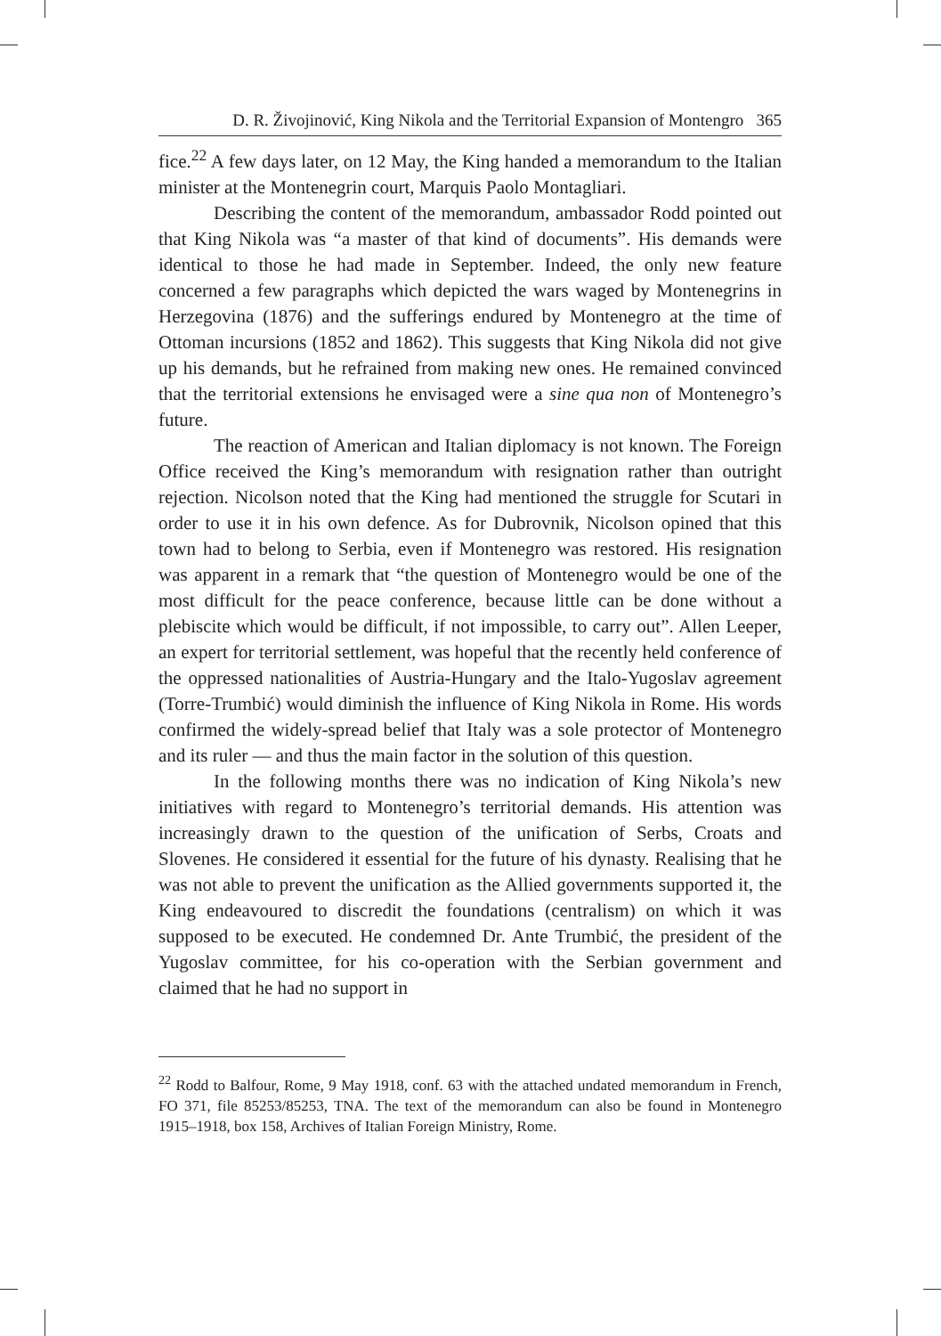D. R. Živojinović, King Nikola and the Territorial Expansion of Montengro 365
fice.<sup>22</sup> A few days later, on 12 May, the King handed a memorandum to the Italian minister at the Montenegrin court, Marquis Paolo Montagliari.
Describing the content of the memorandum, ambassador Rodd pointed out that King Nikola was “a master of that kind of documents”. His demands were identical to those he had made in September. Indeed, the only new feature concerned a few paragraphs which depicted the wars waged by Montenegrins in Herzegovina (1876) and the sufferings endured by Montenegro at the time of Ottoman incursions (1852 and 1862). This suggests that King Nikola did not give up his demands, but he refrained from making new ones. He remained convinced that the territorial extensions he envisaged were a sine qua non of Montenegro’s future.
The reaction of American and Italian diplomacy is not known. The Foreign Office received the King’s memorandum with resignation rather than outright rejection. Nicolson noted that the King had mentioned the struggle for Scutari in order to use it in his own defence. As for Dubrovnik, Nicolson opined that this town had to belong to Serbia, even if Montenegro was restored. His resignation was apparent in a remark that “the question of Montenegro would be one of the most difficult for the peace conference, because little can be done without a plebiscite which would be difficult, if not impossible, to carry out”. Allen Leeper, an expert for territorial settlement, was hopeful that the recently held conference of the oppressed nationalities of Austria-Hungary and the Italo-Yugoslav agreement (Torre-Trumbić) would diminish the influence of King Nikola in Rome. His words confirmed the widely-spread belief that Italy was a sole protector of Montenegro and its ruler — and thus the main factor in the solution of this question.
In the following months there was no indication of King Nikola’s new initiatives with regard to Montenegro’s territorial demands. His attention was increasingly drawn to the question of the unification of Serbs, Croats and Slovenes. He considered it essential for the future of his dynasty. Realising that he was not able to prevent the unification as the Allied governments supported it, the King endeavoured to discredit the foundations (centralism) on which it was supposed to be executed. He condemned Dr. Ante Trumbić, the president of the Yugoslav committee, for his co-operation with the Serbian government and claimed that he had no support in
<sup>22</sup> Rodd to Balfour, Rome, 9 May 1918, conf. 63 with the attached undated memorandum in French, FO 371, file 85253/85253, TNA. The text of the memorandum can also be found in Montenegro 1915–1918, box 158, Archives of Italian Foreign Ministry, Rome.